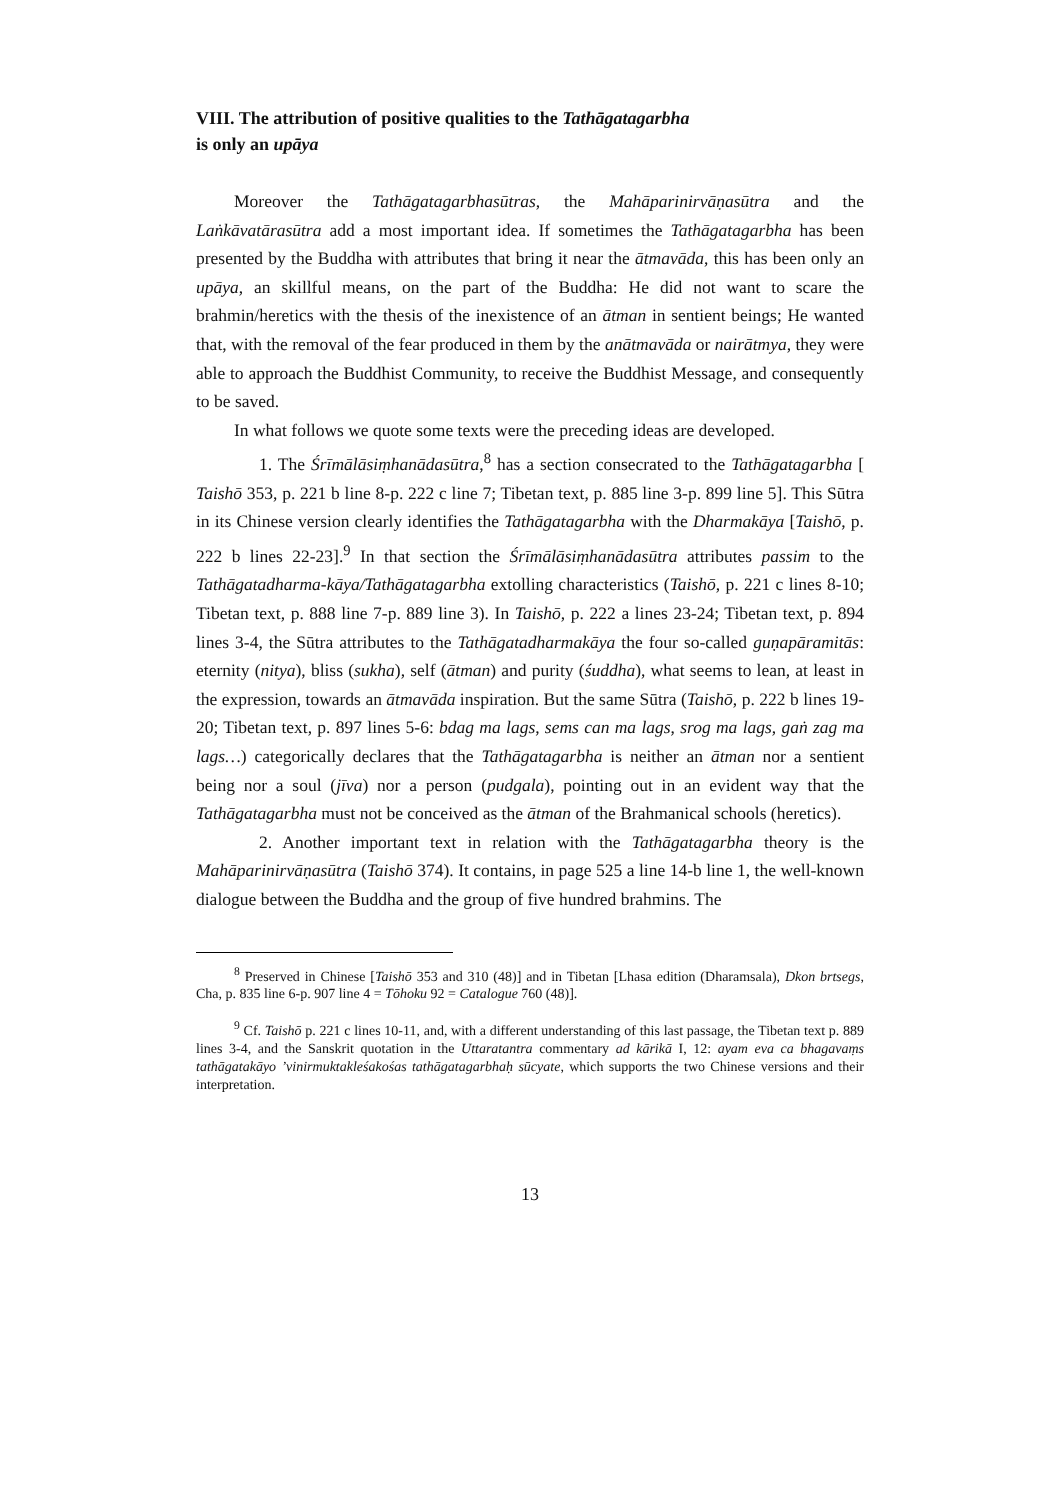VIII. The attribution of positive qualities to the Tathāgatagarbha
is only an upāya
Moreover the Tathāgatagarbhasūtras, the Mahāparinirvāṇasūtra and the Laṅkāvatārasūtra add a most important idea. If sometimes the Tathāgatagarbha has been presented by the Buddha with attributes that bring it near the ātmavāda, this has been only an upāya, an skillful means, on the part of the Buddha: He did not want to scare the brahmin/heretics with the thesis of the inexistence of an ātman in sentient beings; He wanted that, with the removal of the fear produced in them by the anātmavāda or nairātmya, they were able to approach the Buddhist Community, to receive the Buddhist Message, and consequently to be saved.
In what follows we quote some texts were the preceding ideas are developed.
1. The Śrīmālāsiṃhanādasūtra,<sup>8</sup> has a section consecrated to the Tathāgatagarbha [ Taishō 353, p. 221 b line 8-p. 222 c line 7; Tibetan text, p. 885 line 3-p. 899 line 5]. This Sūtra in its Chinese version clearly identifies the Tathāgatagarbha with the Dharmakāya [Taishō, p. 222 b lines 22-23].<sup>9</sup> In that section the Śrīmālāsiṃhanādasūtra attributes passim to the Tathāgatadharma-kāya/Tathāgatagarbha extolling characteristics (Taishō, p. 221 c lines 8-10; Tibetan text, p. 888 line 7-p. 889 line 3). In Taishō, p. 222 a lines 23-24; Tibetan text, p. 894 lines 3-4, the Sūtra attributes to the Tathāgatadharmakāya the four so-called guṇapāramitās: eternity (nitya), bliss (sukha), self (ātman) and purity (śuddha), what seems to lean, at least in the expression, towards an ātmavāda inspiration. But the same Sūtra (Taishō, p. 222 b lines 19-20; Tibetan text, p. 897 lines 5-6: bdag ma lags, sems can ma lags, srog ma lags, gaṅ zag ma lags…) categorically declares that the Tathāgatagarbha is neither an ātman nor a sentient being nor a soul (jīva) nor a person (pudgala), pointing out in an evident way that the Tathāgatagarbha must not be conceived as the ātman of the Brahmanical schools (heretics).
2. Another important text in relation with the Tathāgatagarbha theory is the Mahāparinirvāṇasūtra (Taishō 374). It contains, in page 525 a line 14-b line 1, the well-known dialogue between the Buddha and the group of five hundred brahmins. The
<sup>8</sup> Preserved in Chinese [Taishō 353 and 310 (48)] and in Tibetan [Lhasa edition (Dharamsala), Dkon brtsegs, Cha, p. 835 line 6-p. 907 line 4 = Tōhoku 92 = Catalogue 760 (48)].
<sup>9</sup> Cf. Taishō p. 221 c lines 10-11, and, with a different understanding of this last passage, the Tibetan text p. 889 lines 3-4, and the Sanskrit quotation in the Uttaratantra commentary ad kārikā I, 12: ayam eva ca bhagavaṃs tathāgatakāyo ’vinirmuktakleśakośas tathāgatagarbhaḥ sūcyate, which supports the two Chinese versions and their interpretation.
13